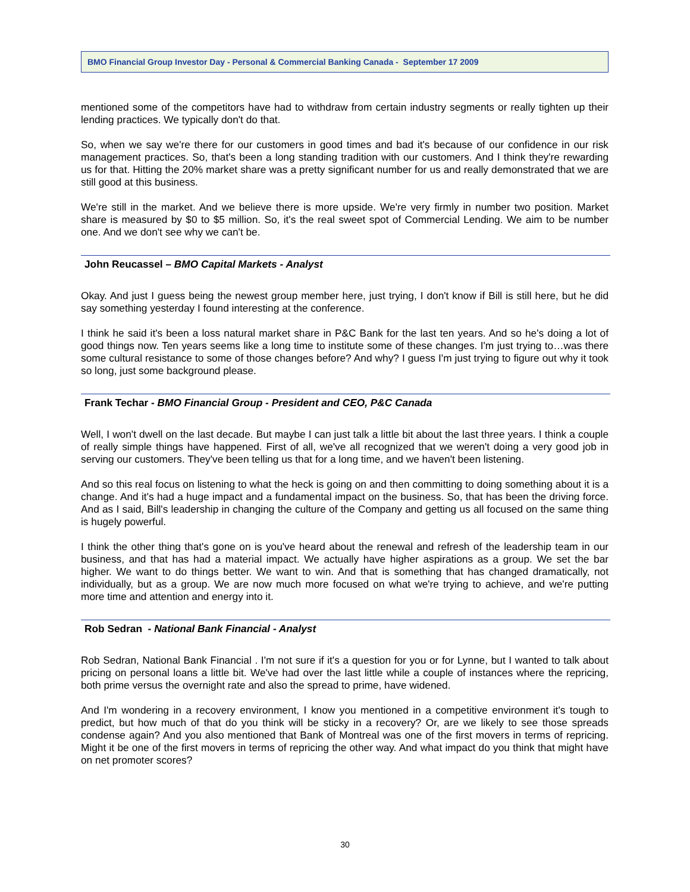BMO Financial Group Investor Day - Personal & Commercial Banking Canada - September 17 2009
mentioned some of the competitors have had to withdraw from certain industry segments or really tighten up their lending practices. We typically don't do that.
So, when we say we're there for our customers in good times and bad it's because of our confidence in our risk management practices. So, that's been a long standing tradition with our customers. And I think they're rewarding us for that. Hitting the 20% market share was a pretty significant number for us and really demonstrated that we are still good at this business.
We're still in the market. And we believe there is more upside. We're very firmly in number two position. Market share is measured by $0 to $5 million. So, it's the real sweet spot of Commercial Lending. We aim to be number one. And we don't see why we can't be.
John Reucassel – BMO Capital Markets - Analyst
Okay. And just I guess being the newest group member here, just trying, I don't know if Bill is still here, but he did say something yesterday I found interesting at the conference.
I think he said it's been a loss natural market share in P&C Bank for the last ten years. And so he's doing a lot of good things now. Ten years seems like a long time to institute some of these changes. I'm just trying to…was there some cultural resistance to some of those changes before? And why? I guess I'm just trying to figure out why it took so long, just some background please.
Frank Techar - BMO Financial Group - President and CEO, P&C Canada
Well, I won't dwell on the last decade. But maybe I can just talk a little bit about the last three years. I think a couple of really simple things have happened. First of all, we've all recognized that we weren't doing a very good job in serving our customers. They've been telling us that for a long time, and we haven't been listening.
And so this real focus on listening to what the heck is going on and then committing to doing something about it is a change. And it's had a huge impact and a fundamental impact on the business. So, that has been the driving force. And as I said, Bill's leadership in changing the culture of the Company and getting us all focused on the same thing is hugely powerful.
I think the other thing that's gone on is you've heard about the renewal and refresh of the leadership team in our business, and that has had a material impact. We actually have higher aspirations as a group. We set the bar higher. We want to do things better. We want to win. And that is something that has changed dramatically, not individually, but as a group. We are now much more focused on what we're trying to achieve, and we're putting more time and attention and energy into it.
Rob Sedran - National Bank Financial - Analyst
Rob Sedran, National Bank Financial . I'm not sure if it's a question for you or for Lynne, but I wanted to talk about pricing on personal loans a little bit. We've had over the last little while a couple of instances where the repricing, both prime versus the overnight rate and also the spread to prime, have widened.
And I'm wondering in a recovery environment, I know you mentioned in a competitive environment it's tough to predict, but how much of that do you think will be sticky in a recovery? Or, are we likely to see those spreads condense again? And you also mentioned that Bank of Montreal was one of the first movers in terms of repricing. Might it be one of the first movers in terms of repricing the other way. And what impact do you think that might have on net promoter scores?
30